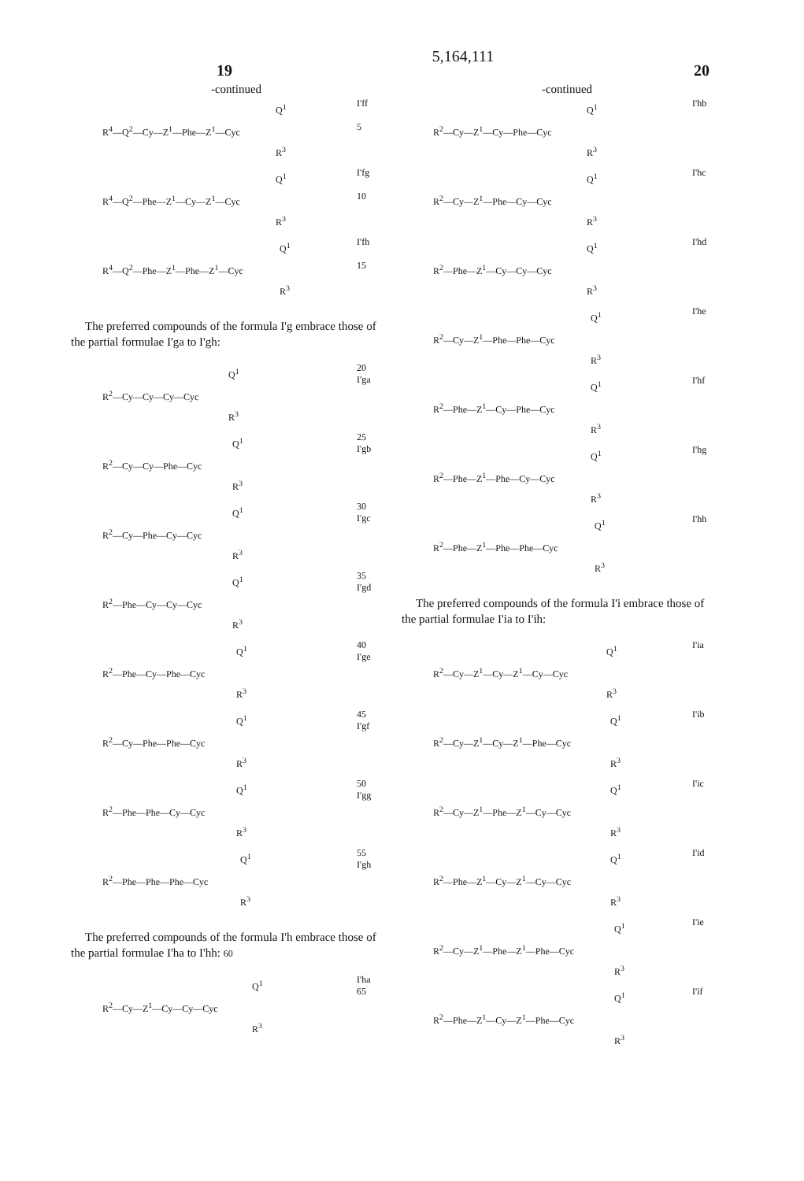19 5,164,111 20
-continued
Q<sup>1</sup>
R<sup>4</sup>—Q<sup>2</sup>—Cy—Z<sup>1</sup>—Phe—Z<sup>1</sup>—Cyc
R<sup>3</sup>
I'ff
5
Q<sup>1</sup>
R<sup>4</sup>—Q<sup>2</sup>—Phe—Z<sup>1</sup>—Cy—Z<sup>1</sup>—Cyc
R<sup>3</sup>
I'fg
10
Q<sup>1</sup>
R<sup>4</sup>—Q<sup>2</sup>—Phe—Z<sup>1</sup>—Phe—Z<sup>1</sup>—Cyc
R<sup>3</sup>
I'fh
15
The preferred compounds of the formula I'g embrace those of the partial formulae I'ga to I'gh:
Q<sup>1</sup>
R<sup>2</sup>—Cy—Cy—Cy—Cyc
R<sup>3</sup>
20
I'ga
Q<sup>1</sup>
R<sup>2</sup>—Cy—Cy—Phe—Cyc
R<sup>3</sup>
25
I'gb
Q<sup>1</sup>
R<sup>2</sup>—Cy—Phe—Cy—Cyc
R<sup>3</sup>
30
I'gc
Q<sup>1</sup>
R<sup>2</sup>—Phe—Cy—Cy—Cyc
R<sup>3</sup>
35
I'gd
Q<sup>1</sup>
R<sup>2</sup>—Phe—Cy—Phe—Cyc
R<sup>3</sup>
40
I'ge
Q<sup>1</sup>
R<sup>2</sup>—Cy—Phe—Phe—Cyc
R<sup>3</sup>
45
I'gf
Q<sup>1</sup>
R<sup>2</sup>—Phe—Phe—Cy—Cyc
R<sup>3</sup>
50
I'gg
Q<sup>1</sup>
R<sup>2</sup>—Phe—Phe—Phe—Cyc
R<sup>3</sup>
55
I'gh
The preferred compounds of the formula I'h embrace those of the partial formulae I'ha to I'hh: 60
Q<sup>1</sup>
R<sup>2</sup>—Cy—Z<sup>1</sup>—Cy—Cy—Cyc
R<sup>3</sup>
I'ha
65
-continued
Q<sup>1</sup>
R<sup>2</sup>—Cy—Z<sup>1</sup>—Cy—Phe—Cyc
R<sup>3</sup>
I'hb
Q<sup>1</sup>
R<sup>2</sup>—Cy—Z<sup>1</sup>—Phe—Cy—Cyc
R<sup>3</sup>
I'hc
Q<sup>1</sup>
R<sup>2</sup>—Phe—Z<sup>1</sup>—Cy—Cy—Cyc
R<sup>3</sup>
I'hd
Q<sup>1</sup>
R<sup>2</sup>—Cy—Z<sup>1</sup>—Phe—Phe—Cyc
R<sup>3</sup>
I'he
Q<sup>1</sup>
R<sup>2</sup>—Phe—Z<sup>1</sup>—Cy—Phe—Cyc
R<sup>3</sup>
I'hf
Q<sup>1</sup>
R<sup>2</sup>—Phe—Z<sup>1</sup>—Phe—Cy—Cyc
R<sup>3</sup>
I'hg
Q<sup>1</sup>
R<sup>2</sup>—Phe—Z<sup>1</sup>—Phe—Phe—Cyc
R<sup>3</sup>
I'hh
The preferred compounds of the formula I'i embrace those of the partial formulae I'ia to I'ih:
Q<sup>1</sup>
R<sup>2</sup>—Cy—Z<sup>1</sup>—Cy—Z<sup>1</sup>—Cy—Cyc
R<sup>3</sup>
I'ia
Q<sup>1</sup>
R<sup>2</sup>—Cy—Z<sup>1</sup>—Cy—Z<sup>1</sup>—Phe—Cyc
R<sup>3</sup>
I'ib
Q<sup>1</sup>
R<sup>2</sup>—Cy—Z<sup>1</sup>—Phe—Z<sup>1</sup>—Cy—Cyc
R<sup>3</sup>
I'ic
Q<sup>1</sup>
R<sup>2</sup>—Phe—Z<sup>1</sup>—Cy—Z<sup>1</sup>—Cy—Cyc
R<sup>3</sup>
I'id
Q<sup>1</sup>
R<sup>2</sup>—Cy—Z<sup>1</sup>—Phe—Z<sup>1</sup>—Phe—Cyc
R<sup>3</sup>
I'ie
Q<sup>1</sup>
R<sup>2</sup>—Phe—Z<sup>1</sup>—Cy—Z<sup>1</sup>—Phe—Cyc
R<sup>3</sup>
I'if